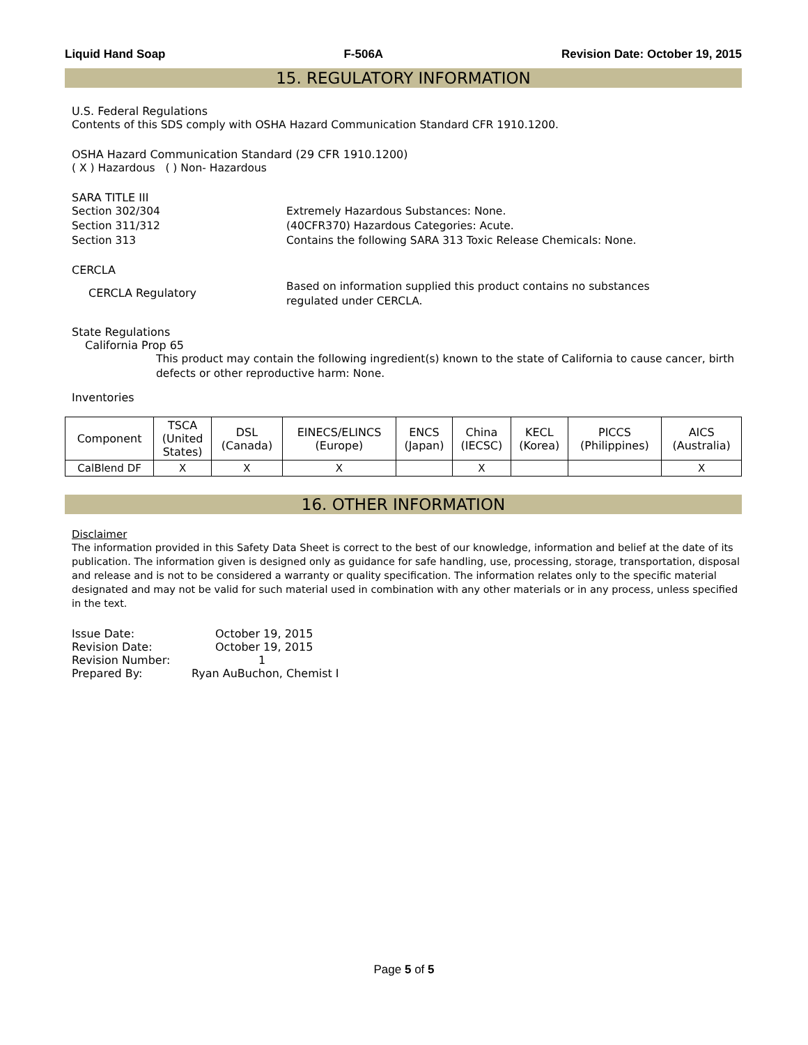Liquid Hand Soap F-506A Revision Date: October 19, 2015
15. REGULATORY INFORMATION
U.S. Federal Regulations
Contents of this SDS comply with OSHA Hazard Communication Standard CFR 1910.1200.
OSHA Hazard Communication Standard (29 CFR 1910.1200)
( X ) Hazardous ( ) Non- Hazardous
SARA TITLE III
Section 302/304 Extremely Hazardous Substances: None.
Section 311/312 (40CFR370) Hazardous Categories: Acute.
Section 313 Contains the following SARA 313 Toxic Release Chemicals: None.
CERCLA
CERCLA Regulatory
Based on information supplied this product contains no substances
regulated under CERCLA.
State Regulations
California Prop 65
This product may contain the following ingredient(s) known to the state of California to cause cancer, birth defects or other reproductive harm: None.
Inventories
| Component | TSCA (United States) | DSL (Canada) | EINECS/ELINCS (Europe) | ENCS (Japan) | China (IECSC) | KECL (Korea) | PICCS (Philippines) | AICS (Australia) |
| --- | --- | --- | --- | --- | --- | --- | --- | --- |
| CalBlend DF | X | X | X | | X | | | X |
16. OTHER INFORMATION
Disclaimer
The information provided in this Safety Data Sheet is correct to the best of our knowledge, information and belief at the date of its publication. The information given is designed only as guidance for safe handling, use, processing, storage, transportation, disposal and release and is not to be considered a warranty or quality specification. The information relates only to the specific material designated and may not be valid for such material used in combination with any other materials or in any process, unless specified in the text.
| Issue Date: | October 19, 2015 |
| Revision Date: | October 19, 2015 |
| Revision Number: | 1 |
| Prepared By: | Ryan AuBuchon, Chemist I |
Page 5 of 5